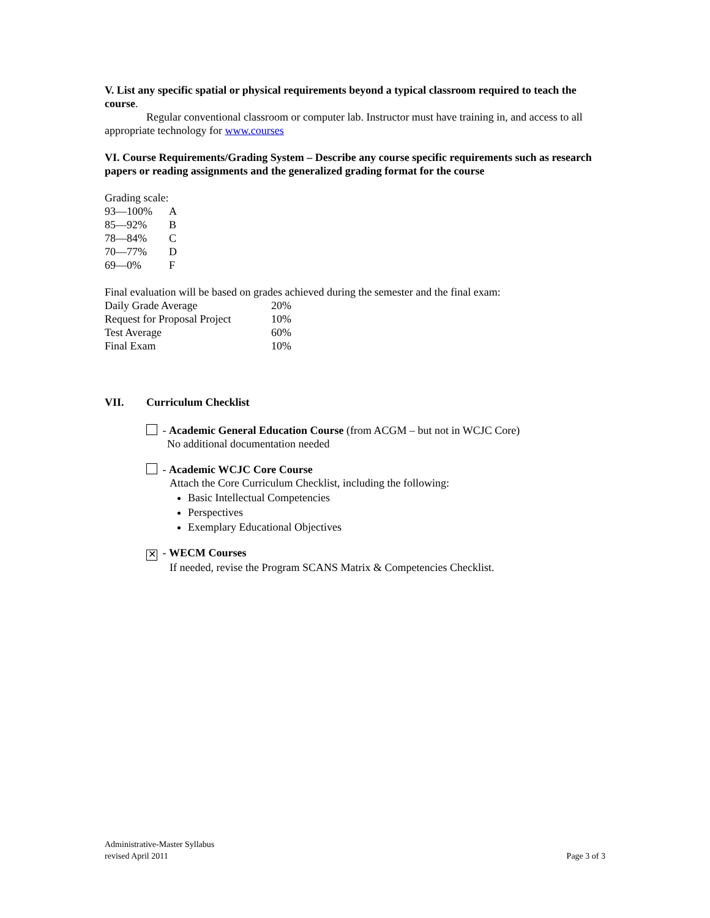V. List any specific spatial or physical requirements beyond a typical classroom required to teach the course.
Regular conventional classroom or computer lab. Instructor must have training in, and access to all appropriate technology for www.courses
VI. Course Requirements/Grading System – Describe any course specific requirements such as research papers or reading assignments and the generalized grading format for the course
Grading scale:
| 93—100% | A |
| 85—92% | B |
| 78—84% | C |
| 70—77% | D |
| 69—0% | F |
Final evaluation will be based on grades achieved during the semester and the final exam:
| Daily Grade Average | 20% |
| Request for Proposal Project | 10% |
| Test Average | 60% |
| Final Exam | 10% |
VII. Curriculum Checklist
- Academic General Education Course (from ACGM – but not in WCJC Core)
No additional documentation needed
- Academic WCJC Core Course
Attach the Core Curriculum Checklist, including the following:
Basic Intellectual Competencies
Perspectives
Exemplary Educational Objectives
✕ - WECM Courses
If needed, revise the Program SCANS Matrix & Competencies Checklist.
Administrative-Master Syllabus
revised April 2011 Page 3 of 3